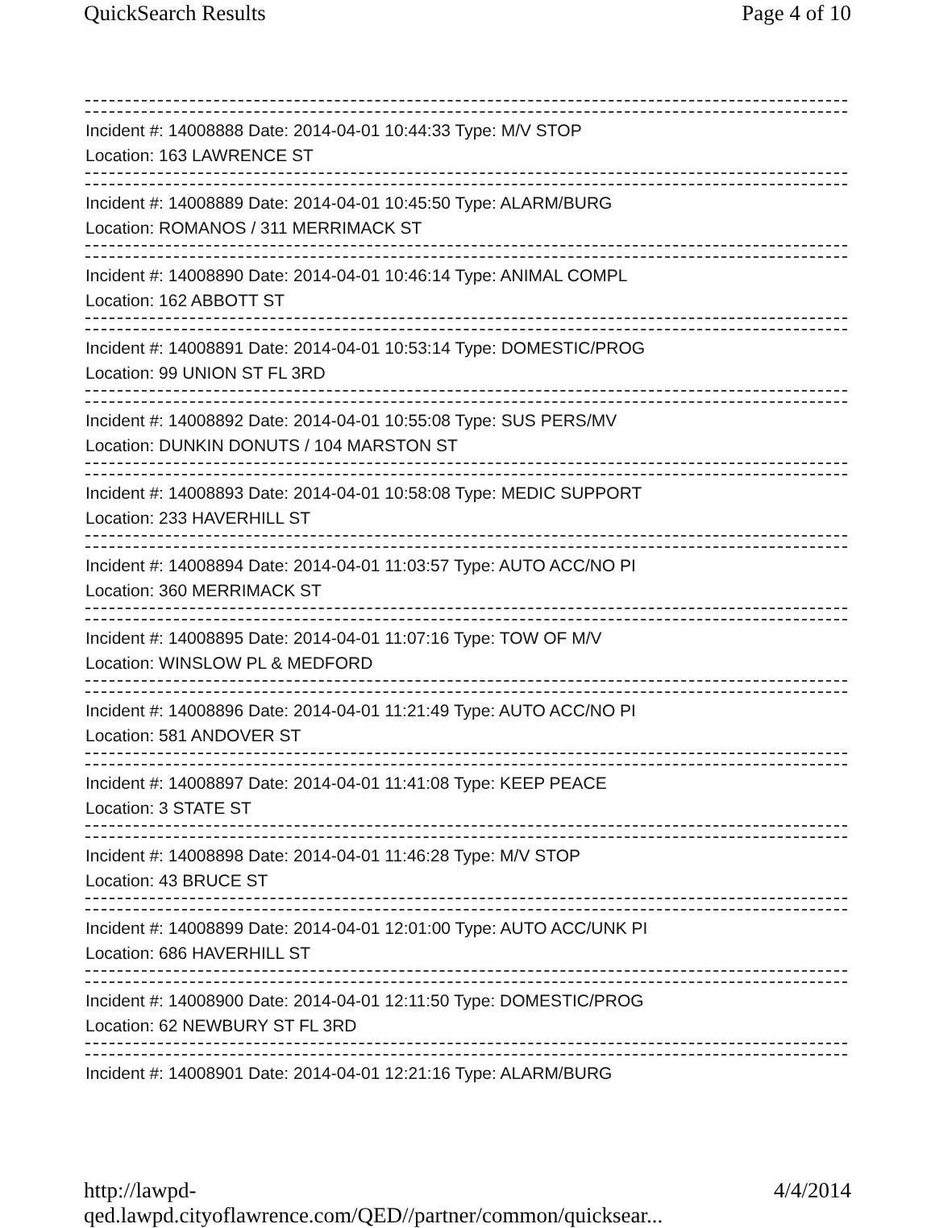QuickSearch Results Page 4 of 10
Incident #: 14008888 Date: 2014-04-01 10:44:33 Type: M/V STOP
Location: 163 LAWRENCE ST
Incident #: 14008889 Date: 2014-04-01 10:45:50 Type: ALARM/BURG
Location: ROMANOS / 311 MERRIMACK ST
Incident #: 14008890 Date: 2014-04-01 10:46:14 Type: ANIMAL COMPL
Location: 162 ABBOTT ST
Incident #: 14008891 Date: 2014-04-01 10:53:14 Type: DOMESTIC/PROG
Location: 99 UNION ST FL 3RD
Incident #: 14008892 Date: 2014-04-01 10:55:08 Type: SUS PERS/MV
Location: DUNKIN DONUTS / 104 MARSTON ST
Incident #: 14008893 Date: 2014-04-01 10:58:08 Type: MEDIC SUPPORT
Location: 233 HAVERHILL ST
Incident #: 14008894 Date: 2014-04-01 11:03:57 Type: AUTO ACC/NO PI
Location: 360 MERRIMACK ST
Incident #: 14008895 Date: 2014-04-01 11:07:16 Type: TOW OF M/V
Location: WINSLOW PL & MEDFORD
Incident #: 14008896 Date: 2014-04-01 11:21:49 Type: AUTO ACC/NO PI
Location: 581 ANDOVER ST
Incident #: 14008897 Date: 2014-04-01 11:41:08 Type: KEEP PEACE
Location: 3 STATE ST
Incident #: 14008898 Date: 2014-04-01 11:46:28 Type: M/V STOP
Location: 43 BRUCE ST
Incident #: 14008899 Date: 2014-04-01 12:01:00 Type: AUTO ACC/UNK PI
Location: 686 HAVERHILL ST
Incident #: 14008900 Date: 2014-04-01 12:11:50 Type: DOMESTIC/PROG
Location: 62 NEWBURY ST FL 3RD
Incident #: 14008901 Date: 2014-04-01 12:21:16 Type: ALARM/BURG
http://lawpd-qed.lawpd.cityoflawrence.com/QED//partner/common/quicksear... 4/4/2014